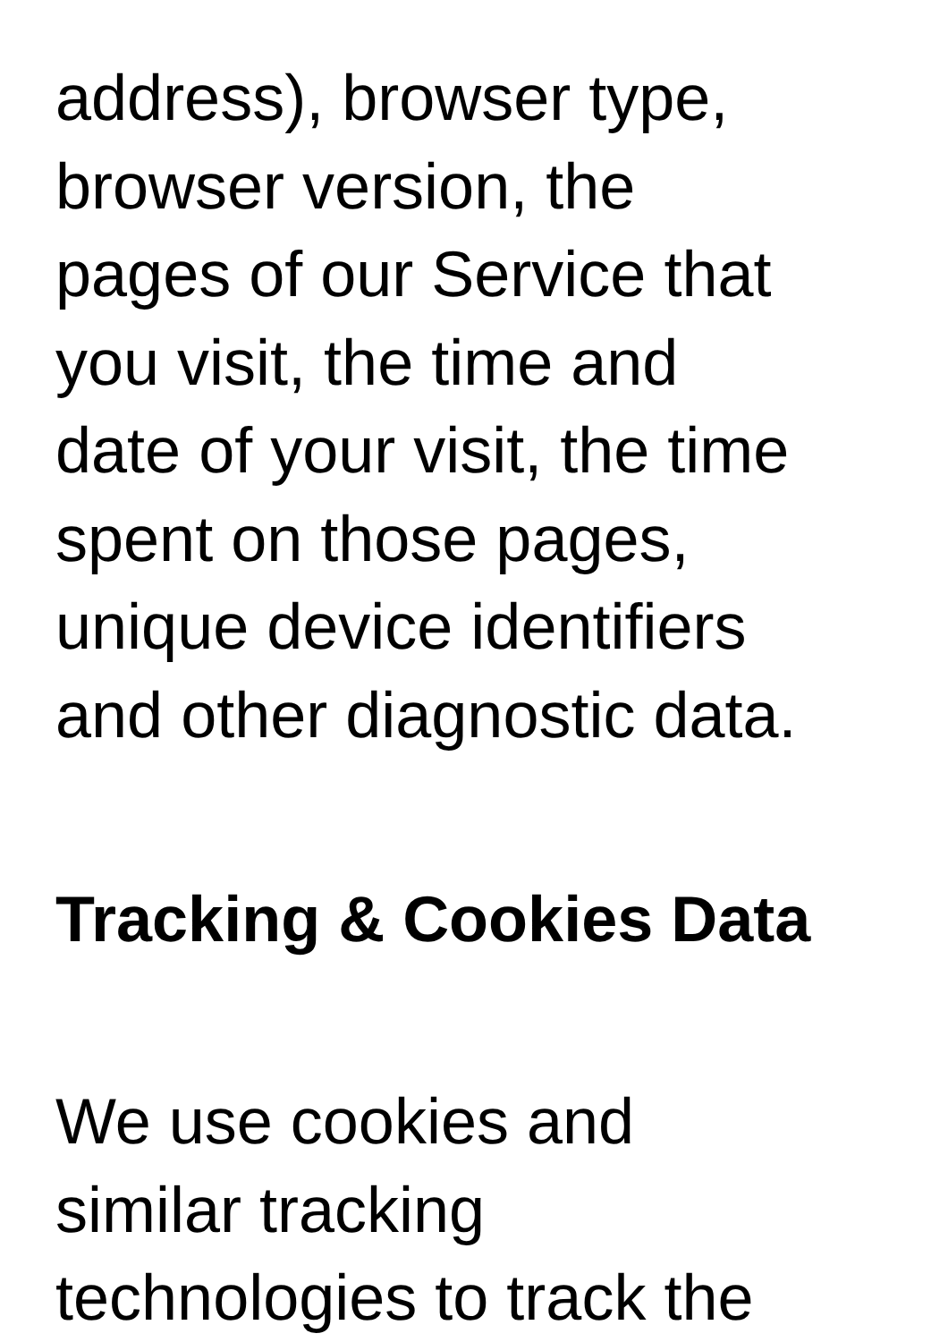address), browser type,
browser version, the
pages of our Service that
you visit, the time and
date of your visit, the time
spent on those pages,
unique device identifiers
and other diagnostic data.
Tracking & Cookies Data
We use cookies and
similar tracking
technologies to track the